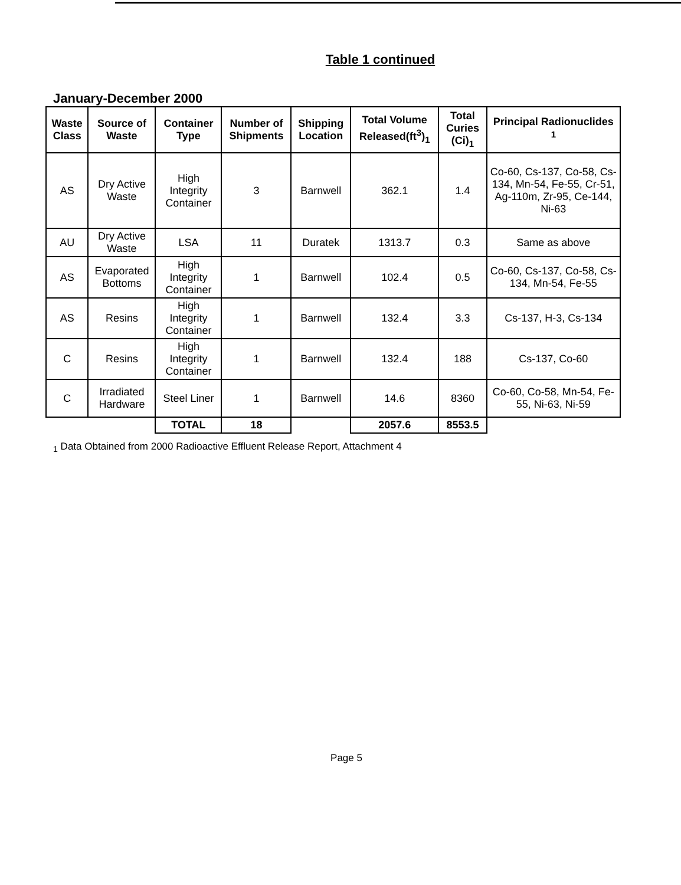Table 1 continued
January-December 2000
| Waste Class | Source of Waste | Container Type | Number of Shipments | Shipping Location | Total Volume Released(ft<sup>3</sup>)<sub>1</sub> | Total Curies (Ci)<sub>1</sub> | Principal Radionuclides <sup>1</sup> |
| --- | --- | --- | --- | --- | --- | --- | --- |
| AS | Dry Active Waste | High Integrity Container | 3 | Barnwell | 362.1 | 1.4 | Co-60, Cs-137, Co-58, Cs-134, Mn-54, Fe-55, Cr-51, Ag-110m, Zr-95, Ce-144, Ni-63 |
| AU | Dry Active Waste | LSA | 11 | Duratek | 1313.7 | 0.3 | Same as above |
| AS | Evaporated Bottoms | High Integrity Container | 1 | Barnwell | 102.4 | 0.5 | Co-60, Cs-137, Co-58, Cs-134, Mn-54, Fe-55 |
| AS | Resins | High Integrity Container | 1 | Barnwell | 132.4 | 3.3 | Cs-137, H-3, Cs-134 |
| C | Resins | High Integrity Container | 1 | Barnwell | 132.4 | 188 | Cs-137, Co-60 |
| C | Irradiated Hardware | Steel Liner | 1 | Barnwell | 14.6 | 8360 | Co-60, Co-58, Mn-54, Fe-55, Ni-63, Ni-59 |
| | | TOTAL | 18 | | 2057.6 | 8553.5 | |
<sub>1</sub> Data Obtained from 2000 Radioactive Effluent Release Report, Attachment 4
Page 5